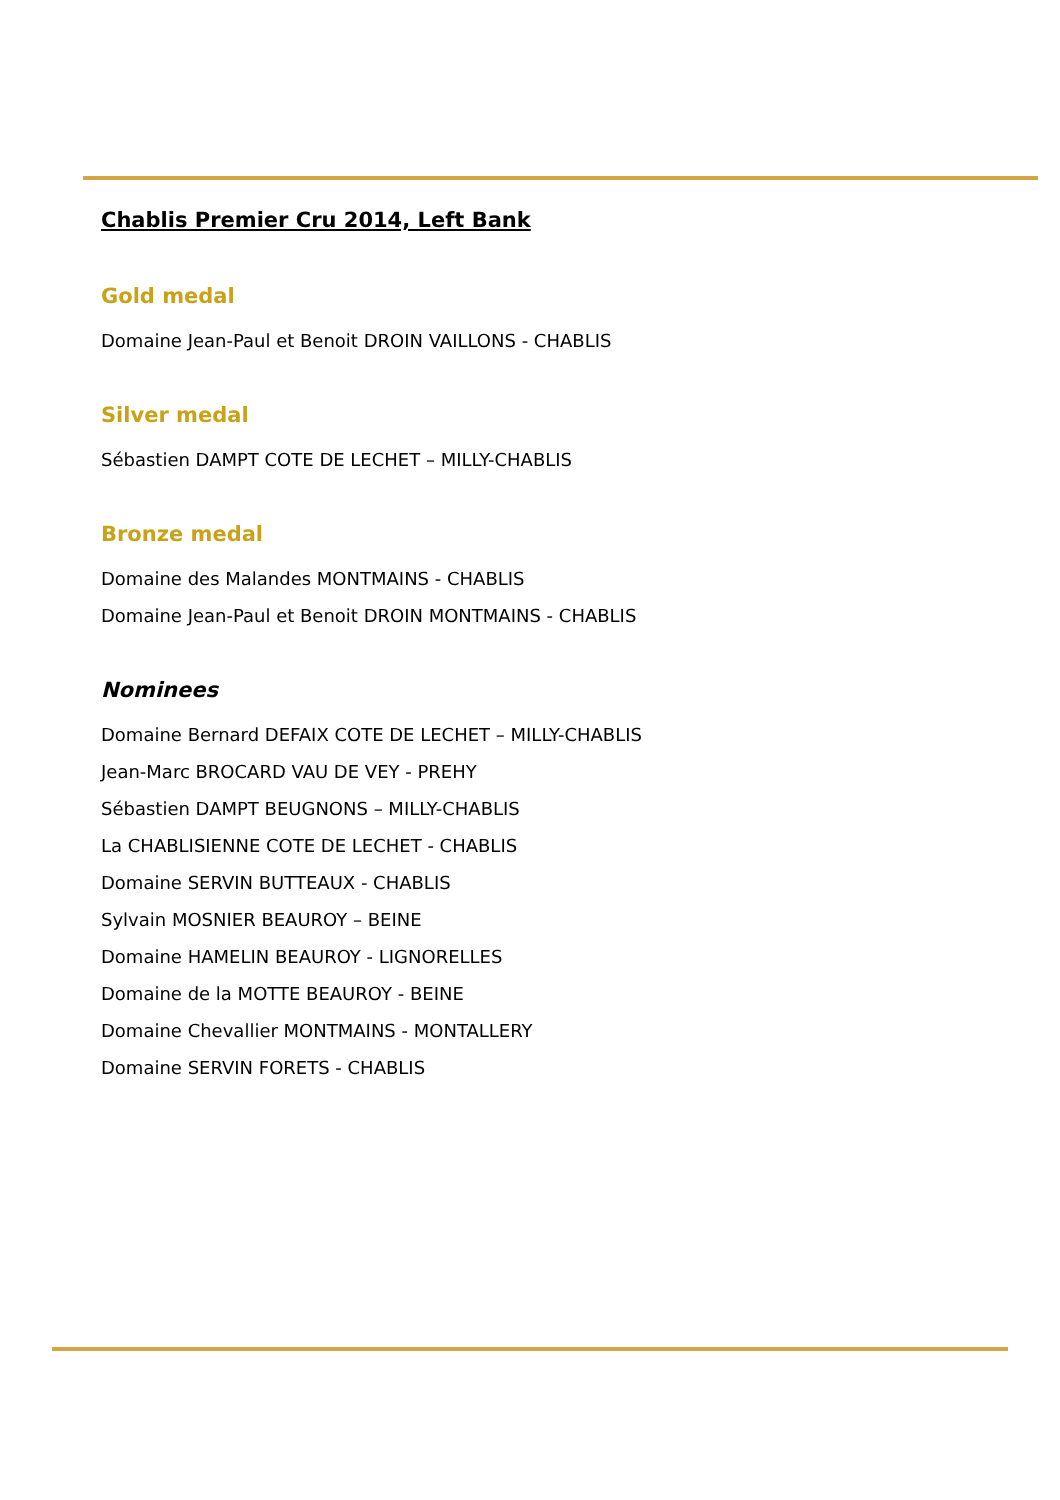Chablis Premier Cru 2014, Left Bank
Gold medal
Domaine Jean-Paul et Benoit DROIN VAILLONS - CHABLIS
Silver medal
Sébastien DAMPT COTE DE LECHET – MILLY-CHABLIS
Bronze medal
Domaine des Malandes MONTMAINS - CHABLIS
Domaine Jean-Paul et Benoit DROIN MONTMAINS - CHABLIS
Nominees
Domaine Bernard DEFAIX COTE DE LECHET – MILLY-CHABLIS
Jean-Marc BROCARD VAU DE VEY - PREHY
Sébastien DAMPT BEUGNONS – MILLY-CHABLIS
La CHABLISIENNE COTE DE LECHET - CHABLIS
Domaine SERVIN BUTTEAUX - CHABLIS
Sylvain MOSNIER BEAUROY – BEINE
Domaine HAMELIN BEAUROY - LIGNORELLES
Domaine de la MOTTE BEAUROY - BEINE
Domaine Chevallier MONTMAINS - MONTALLERY
Domaine SERVIN FORETS - CHABLIS